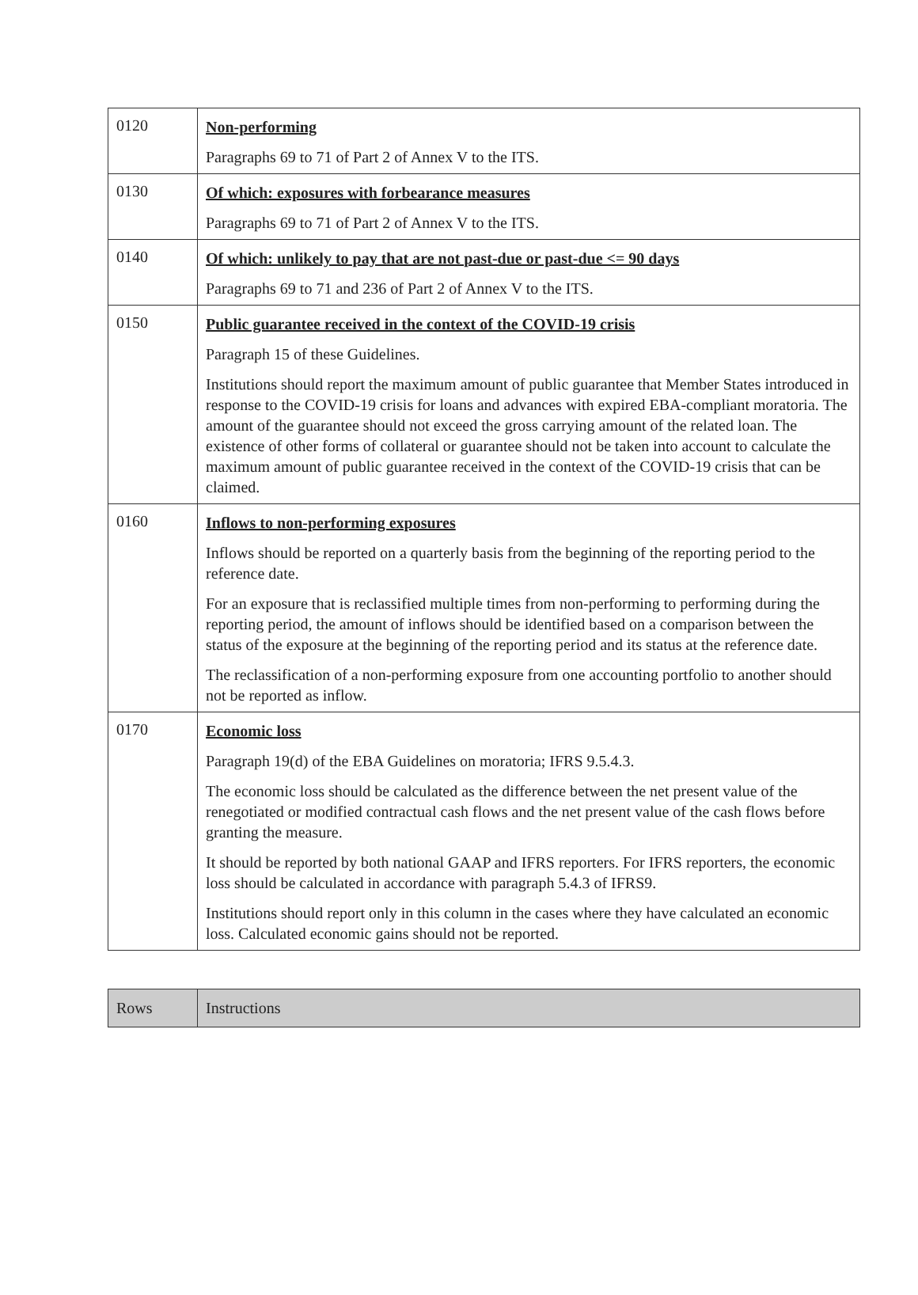| 0120 | Non-performing Paragraphs 69 to 71 of Part 2 of Annex V to the ITS. |
| 0130 | Of which: exposures with forbearance measures Paragraphs 69 to 71 of Part 2 of Annex V to the ITS. |
| 0140 | Of which: unlikely to pay that are not past-due or past-due <= 90 days Paragraphs 69 to 71 and 236 of Part 2 of Annex V to the ITS. |
| 0150 | Public guarantee received in the context of the COVID-19 crisis Paragraph 15 of these Guidelines. Institutions should report the maximum amount of public guarantee that Member States introduced in response to the COVID-19 crisis for loans and advances with expired EBA-compliant moratoria. The amount of the guarantee should not exceed the gross carrying amount of the related loan. The existence of other forms of collateral or guarantee should not be taken into account to calculate the maximum amount of public guarantee received in the context of the COVID-19 crisis that can be claimed. |
| 0160 | Inflows to non-performing exposures Inflows should be reported on a quarterly basis from the beginning of the reporting period to the reference date. For an exposure that is reclassified multiple times from non-performing to performing during the reporting period, the amount of inflows should be identified based on a comparison between the status of the exposure at the beginning of the reporting period and its status at the reference date. The reclassification of a non-performing exposure from one accounting portfolio to another should not be reported as inflow. |
| 0170 | Economic loss Paragraph 19(d) of the EBA Guidelines on moratoria; IFRS 9.5.4.3. The economic loss should be calculated as the difference between the net present value of the renegotiated or modified contractual cash flows and the net present value of the cash flows before granting the measure. It should be reported by both national GAAP and IFRS reporters. For IFRS reporters, the economic loss should be calculated in accordance with paragraph 5.4.3 of IFRS9. Institutions should report only in this column in the cases where they have calculated an economic loss. Calculated economic gains should not be reported. |
| Rows | Instructions |
| --- | --- |